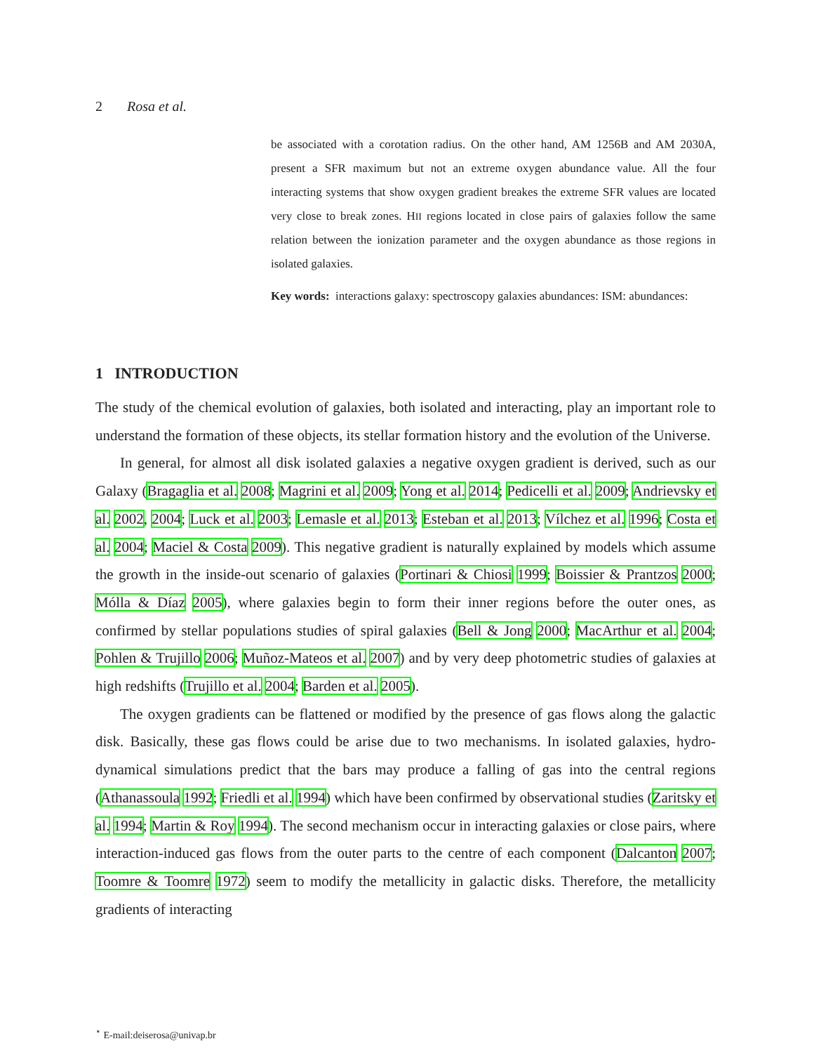2 Rosa et al.
be associated with a corotation radius. On the other hand, AM 1256B and AM 2030A, present a SFR maximum but not an extreme oxygen abundance value. All the four interacting systems that show oxygen gradient breakes the extreme SFR values are located very close to break zones. HII regions located in close pairs of galaxies follow the same relation between the ionization parameter and the oxygen abundance as those regions in isolated galaxies.
Key words: interactions galaxy: spectroscopy galaxies abundances: ISM: abundances:
1 INTRODUCTION
The study of the chemical evolution of galaxies, both isolated and interacting, play an important role to understand the formation of these objects, its stellar formation history and the evolution of the Universe.
In general, for almost all disk isolated galaxies a negative oxygen gradient is derived, such as our Galaxy (Bragaglia et al. 2008; Magrini et al. 2009; Yong et al. 2014; Pedicelli et al. 2009; Andrievsky et al. 2002, 2004; Luck et al. 2003; Lemasle et al. 2013; Esteban et al. 2013; Vílchez et al. 1996; Costa et al. 2004; Maciel & Costa 2009). This negative gradient is naturally explained by models which assume the growth in the inside-out scenario of galaxies (Portinari & Chiosi 1999; Boissier & Prantzos 2000; Mólla & Díaz 2005), where galaxies begin to form their inner regions before the outer ones, as confirmed by stellar populations studies of spiral galaxies (Bell & Jong 2000; MacArthur et al. 2004; Pohlen & Trujillo 2006; Muñoz-Mateos et al. 2007) and by very deep photometric studies of galaxies at high redshifts (Trujillo et al. 2004; Barden et al. 2005).
The oxygen gradients can be flattened or modified by the presence of gas flows along the galactic disk. Basically, these gas flows could be arise due to two mechanisms. In isolated galaxies, hydro-dynamical simulations predict that the bars may produce a falling of gas into the central regions (Athanassoula 1992; Friedli et al. 1994) which have been confirmed by observational studies (Zaritsky et al. 1994; Martin & Roy 1994). The second mechanism occur in interacting galaxies or close pairs, where interaction-induced gas flows from the outer parts to the centre of each component (Dalcanton 2007; Toomre & Toomre 1972) seem to modify the metallicity in galactic disks. Therefore, the metallicity gradients of interacting
<sup>⋆</sup> E-mail:deiserosa@univap.br